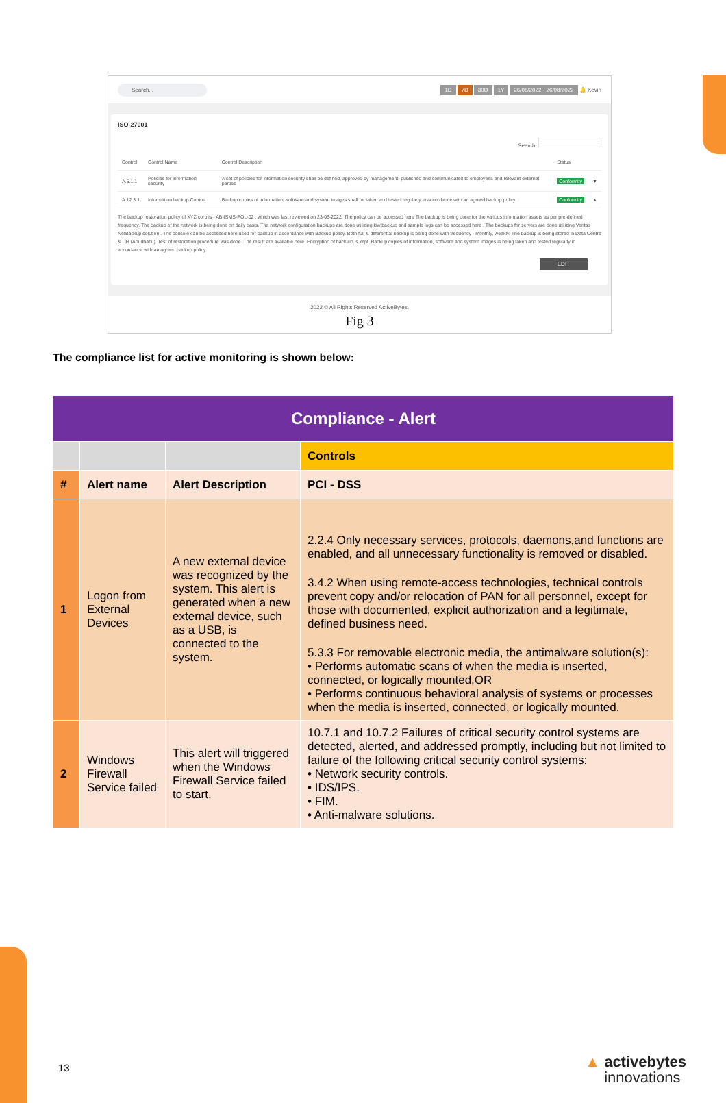Search... 1D 7D 30D 1Y 26/08/2022 - 26/08/2022 🔔 Kevin
ISO-27001
Search:
| Control | Control Name | Control Description | Status | |
| --- | --- | --- | --- | --- |
| A.5.1.1 | Policies for information security | A set of policies for information security shall be defined, approved by management, published and communicated to employees and relevant external parties | Conformity | ▼ |
| A.12.3.1 | Information backup Control | Backup copies of information, software and system images shall be taken and tested regularly in accordance with an agreed backup policy. | Conformity | ▲ |
The backup restoration policy of XYZ corp is - AB-ISMS-POL-02 , which was last reviewed on 23-06-2022. The policy can be accessed here The backup is being done for the various information assets as per pre-defined frequency. The backup of the network is being done on daily basis. The network configuration backups are done utilizing kiwibackup and sample logs can be accessed here . The backups for servers are done utilizing Veritas NetBackup solution . The console can be accessed here used for backup in accordance with Backup policy. Both full & differential backup is being done with frequency - monthly, weekly. The backup is being stored in Data Centre & DR (Abudhabi ). Test of restoration procedure was done. The result are available here. Encryption of back-up is kept. Backup copies of information, software and system images is being taken and tested regularly in accordance with an agreed backup policy.
EDIT
2022 © All Rights Reserved ActiveBytes.
Fig 3
The compliance list for active monitoring is shown below:
| Compliance - Alert | | | |
| --- | --- | --- | --- |
| | | | Controls |
| # | Alert name | Alert Description | PCI - DSS |
| 1 | Logon from External Devices | A new external device was recognized by the system. This alert is generated when a new external device, such as a USB, is connected to the system. | 2.2.4 Only necessary services, protocols, daemons,and functions are enabled, and all unnecessary functionality is removed or disabled. 3.4.2 When using remote-access technologies, technical controls prevent copy and/or relocation of PAN for all personnel, except for those with documented, explicit authorization and a legitimate, defined business need. 5.3.3 For removable electronic media, the antimalware solution(s): • Performs automatic scans of when the media is inserted, connected, or logically mounted,OR • Performs continuous behavioral analysis of systems or processes when the media is inserted, connected, or logically mounted. |
| 2 | Windows Firewall Service failed | This alert will triggered when the Windows Firewall Service failed to start. | 10.7.1 and 10.7.2 Failures of critical security control systems are detected, alerted, and addressed promptly, including but not limited to failure of the following critical security control systems: • Network security controls. • IDS/IPS. • FIM. • Anti-malware solutions. |
13
▲ activebytes
innovations